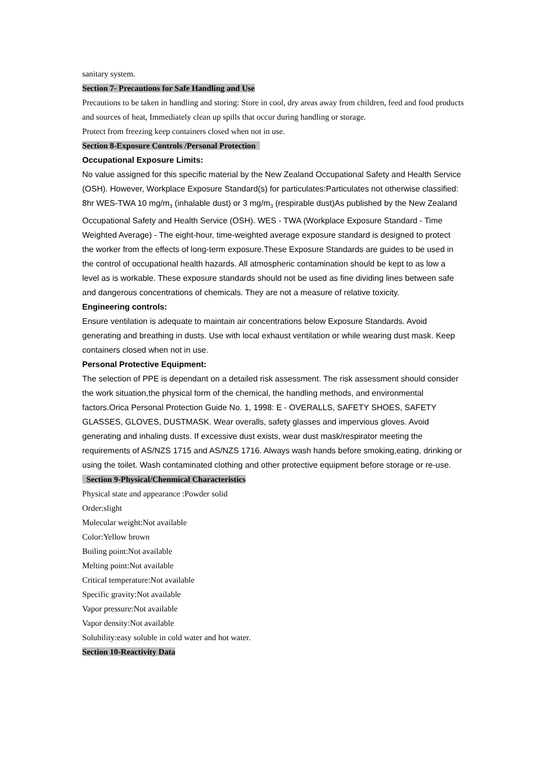sanitary system.
Section 7- Precautions for Safe Handling and Use
Precautions to be taken in handling and storing: Store in cool, dry areas away from children, feed and food products and sources of heat, Immediately clean up spills that occur during handling or storage.
Protect from freezing keep containers closed when not in use.
Section 8-Exposure Controls /Personal Protection
Occupational Exposure Limits:
No value assigned for this specific material by the New Zealand Occupational Safety and Health Service (OSH). However, Workplace Exposure Standard(s) for particulates:Particulates not otherwise classified: 8hr WES-TWA 10 mg/m<sub>3</sub> (inhalable dust) or 3 mg/m<sub>3</sub> (respirable dust)As published by the New Zealand Occupational Safety and Health Service (OSH). WES - TWA (Workplace Exposure Standard - Time Weighted Average) - The eight-hour, time-weighted average exposure standard is designed to protect the worker from the effects of long-term exposure.These Exposure Standards are guides to be used in the control of occupational health hazards. All atmospheric contamination should be kept to as low a level as is workable. These exposure standards should not be used as fine dividing lines between safe and dangerous concentrations of chemicals. They are not a measure of relative toxicity.
Engineering controls:
Ensure ventilation is adequate to maintain air concentrations below Exposure Standards. Avoid generating and breathing in dusts. Use with local exhaust ventilation or while wearing dust mask. Keep containers closed when not in use.
Personal Protective Equipment:
The selection of PPE is dependant on a detailed risk assessment. The risk assessment should consider the work situation,the physical form of the chemical, the handling methods, and environmental factors.Orica Personal Protection Guide No. 1, 1998: E - OVERALLS, SAFETY SHOES, SAFETY GLASSES, GLOVES, DUSTMASK. Wear overalls, safety glasses and impervious gloves. Avoid generating and inhaling dusts. If excessive dust exists, wear dust mask/respirator meeting the requirements of AS/NZS 1715 and AS/NZS 1716. Always wash hands before smoking,eating, drinking or using the toilet. Wash contaminated clothing and other protective equipment before storage or re-use.
Section 9-Physical/Chenmical Characteristics
Physical state and appearance :Powder solid
Order:slight
Molecular weight:Not available
Color:Yellow brown
Boiling point:Not available
Melting point:Not available
Critical temperature:Not available
Specific gravity:Not available
Vapor pressure:Not available
Vapor density:Not available
Solubility:easy soluble in cold water and hot water.
Section 10-Reactivity Data